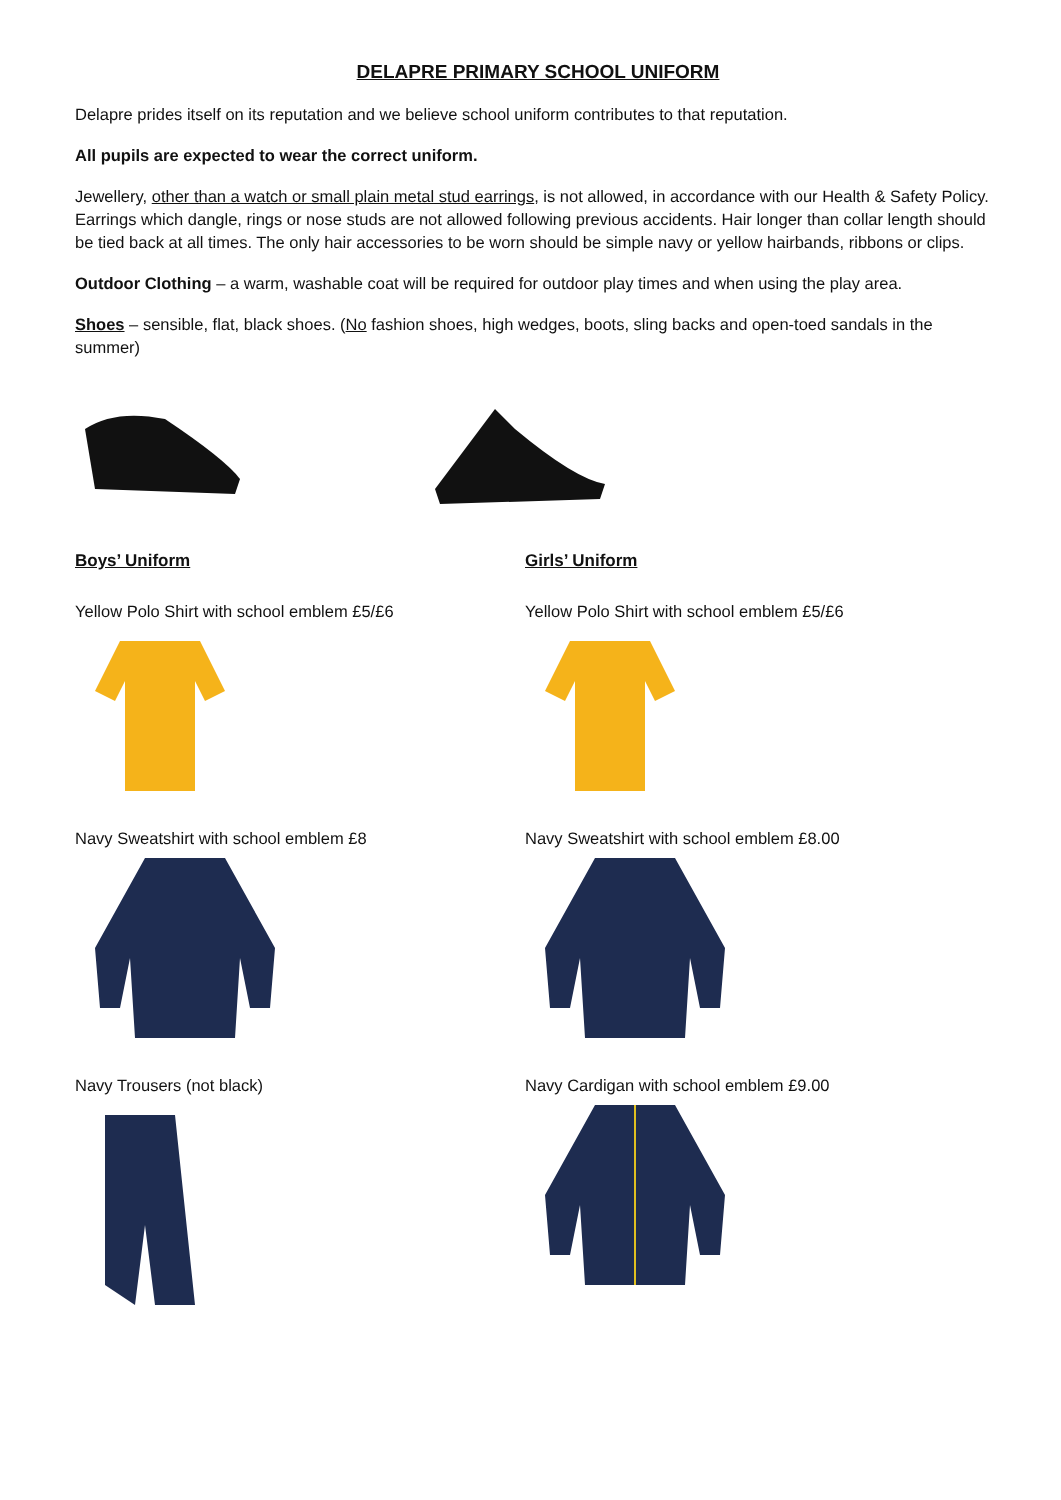DELAPRE PRIMARY SCHOOL UNIFORM
Delapre prides itself on its reputation and we believe school uniform contributes to that reputation.
All pupils are expected to wear the correct uniform.
Jewellery, other than a watch or small plain metal stud earrings, is not allowed, in accordance with our Health & Safety Policy. Earrings which dangle, rings or nose studs are not allowed following previous accidents. Hair longer than collar length should be tied back at all times. The only hair accessories to be worn should be simple navy or yellow hairbands, ribbons or clips.
Outdoor Clothing – a warm, washable coat will be required for outdoor play times and when using the play area.
Shoes – sensible, flat, black shoes. (No fashion shoes, high wedges, boots, sling backs and open-toed sandals in the summer)
Boys’ Uniform
Yellow Polo Shirt with school emblem £5/£6
Navy Sweatshirt with school emblem £8
Navy Trousers (not black)
Girls’ Uniform
Yellow Polo Shirt with school emblem £5/£6
Navy Sweatshirt with school emblem £8.00
Navy Cardigan with school emblem £9.00